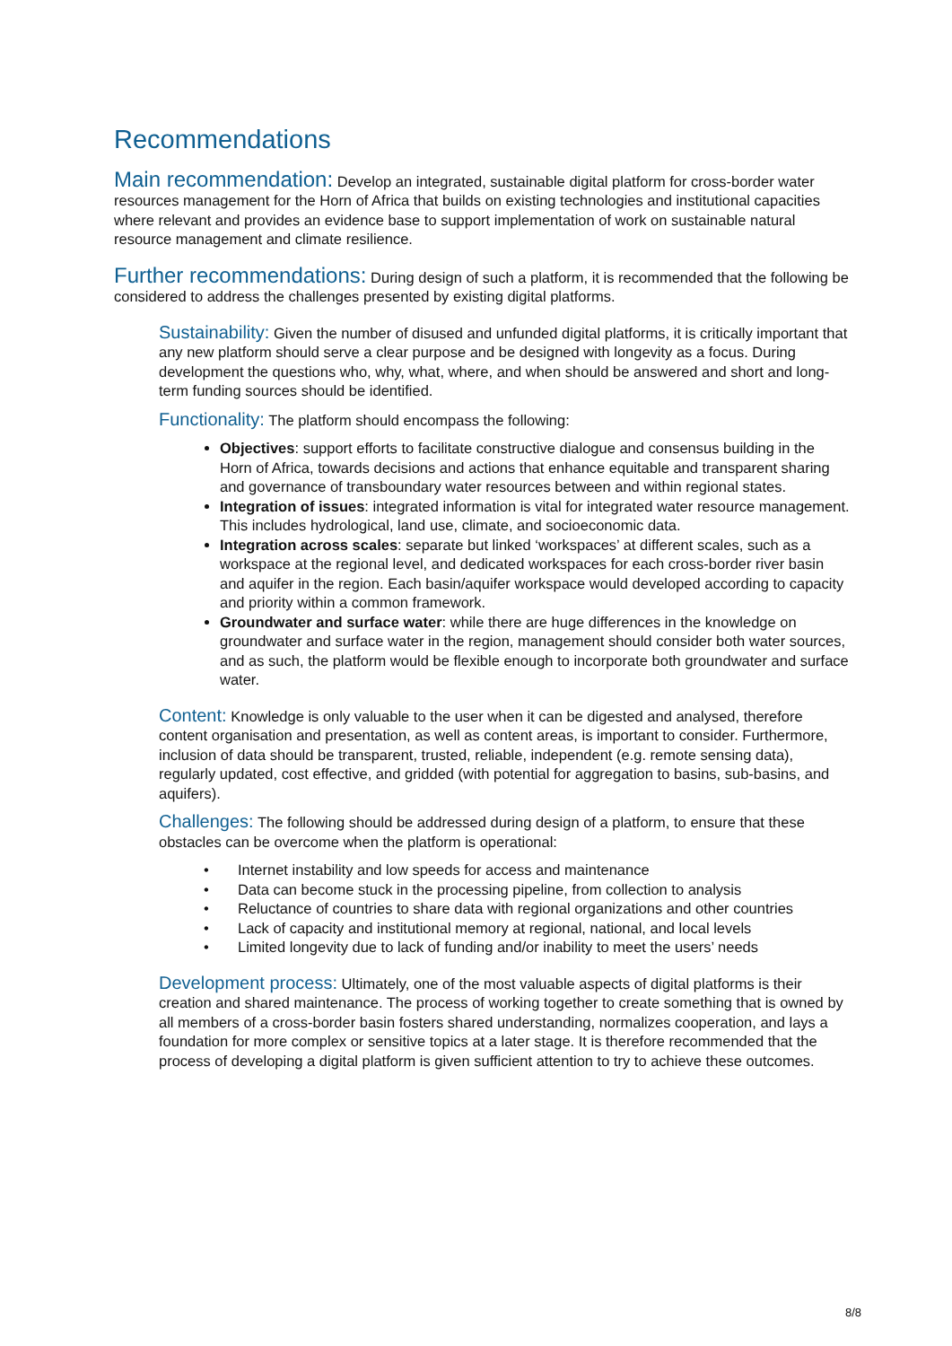Recommendations
Main recommendation: Develop an integrated, sustainable digital platform for cross-border water resources management for the Horn of Africa that builds on existing technologies and institutional capacities where relevant and provides an evidence base to support implementation of work on sustainable natural resource management and climate resilience.
Further recommendations: During design of such a platform, it is recommended that the following be considered to address the challenges presented by existing digital platforms.
Sustainability: Given the number of disused and unfunded digital platforms, it is critically important that any new platform should serve a clear purpose and be designed with longevity as a focus. During development the questions who, why, what, where, and when should be answered and short and long-term funding sources should be identified.
Functionality: The platform should encompass the following:
Objectives: support efforts to facilitate constructive dialogue and consensus building in the Horn of Africa, towards decisions and actions that enhance equitable and transparent sharing and governance of transboundary water resources between and within regional states.
Integration of issues: integrated information is vital for integrated water resource management. This includes hydrological, land use, climate, and socioeconomic data.
Integration across scales: separate but linked ‘workspaces’ at different scales, such as a workspace at the regional level, and dedicated workspaces for each cross-border river basin and aquifer in the region. Each basin/aquifer workspace would developed according to capacity and priority within a common framework.
Groundwater and surface water: while there are huge differences in the knowledge on groundwater and surface water in the region, management should consider both water sources, and as such, the platform would be flexible enough to incorporate both groundwater and surface water.
Content: Knowledge is only valuable to the user when it can be digested and analysed, therefore content organisation and presentation, as well as content areas, is important to consider. Furthermore, inclusion of data should be transparent, trusted, reliable, independent (e.g. remote sensing data), regularly updated, cost effective, and gridded (with potential for aggregation to basins, sub-basins, and aquifers).
Challenges: The following should be addressed during design of a platform, to ensure that these obstacles can be overcome when the platform is operational:
• Internet instability and low speeds for access and maintenance
• Data can become stuck in the processing pipeline, from collection to analysis
• Reluctance of countries to share data with regional organizations and other countries
• Lack of capacity and institutional memory at regional, national, and local levels
• Limited longevity due to lack of funding and/or inability to meet the users’ needs
Development process: Ultimately, one of the most valuable aspects of digital platforms is their creation and shared maintenance. The process of working together to create something that is owned by all members of a cross-border basin fosters shared understanding, normalizes cooperation, and lays a foundation for more complex or sensitive topics at a later stage. It is therefore recommended that the process of developing a digital platform is given sufficient attention to try to achieve these outcomes.
8/8